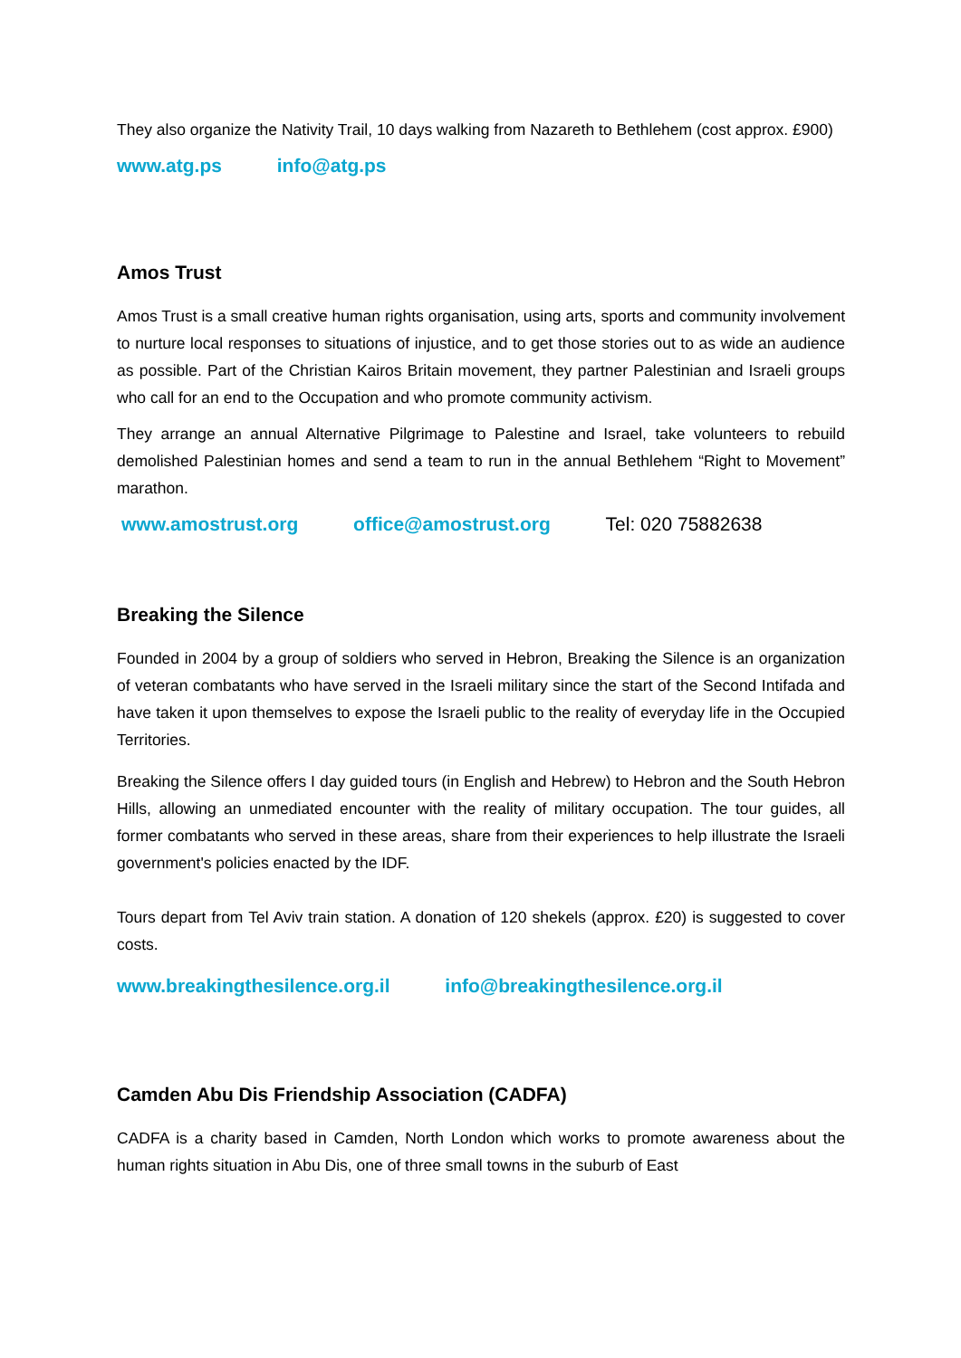They also organize the Nativity Trail, 10 days walking from Nazareth to Bethlehem (cost approx. £900)
www.atg.ps info@atg.ps
Amos Trust
Amos Trust is a small creative human rights organisation, using arts, sports and community involvement to nurture local responses to situations of injustice, and to get those stories out to as wide an audience as possible. Part of the Christian Kairos Britain movement, they partner Palestinian and Israeli groups who call for an end to the Occupation and who promote community activism.
They arrange an annual Alternative Pilgrimage to Palestine and Israel, take volunteers to rebuild demolished Palestinian homes and send a team to run in the annual Bethlehem “Right to Movement” marathon.
www.amostrust.org office@amostrust.org Tel: 020 75882638
Breaking the Silence
Founded in 2004 by a group of soldiers who served in Hebron, Breaking the Silence is an organization of veteran combatants who have served in the Israeli military since the start of the Second Intifada and have taken it upon themselves to expose the Israeli public to the reality of everyday life in the Occupied Territories.
Breaking the Silence offers I day guided tours (in English and Hebrew) to Hebron and the South Hebron Hills, allowing an unmediated encounter with the reality of military occupation. The tour guides, all former combatants who served in these areas, share from their experiences to help illustrate the Israeli government's policies enacted by the IDF.
Tours depart from Tel Aviv train station. A donation of 120 shekels (approx. £20) is suggested to cover costs.
www.breakingthesilence.org.il info@breakingthesilence.org.il
Camden Abu Dis Friendship Association (CADFA)
CADFA is a charity based in Camden, North London which works to promote awareness about the human rights situation in Abu Dis, one of three small towns in the suburb of East